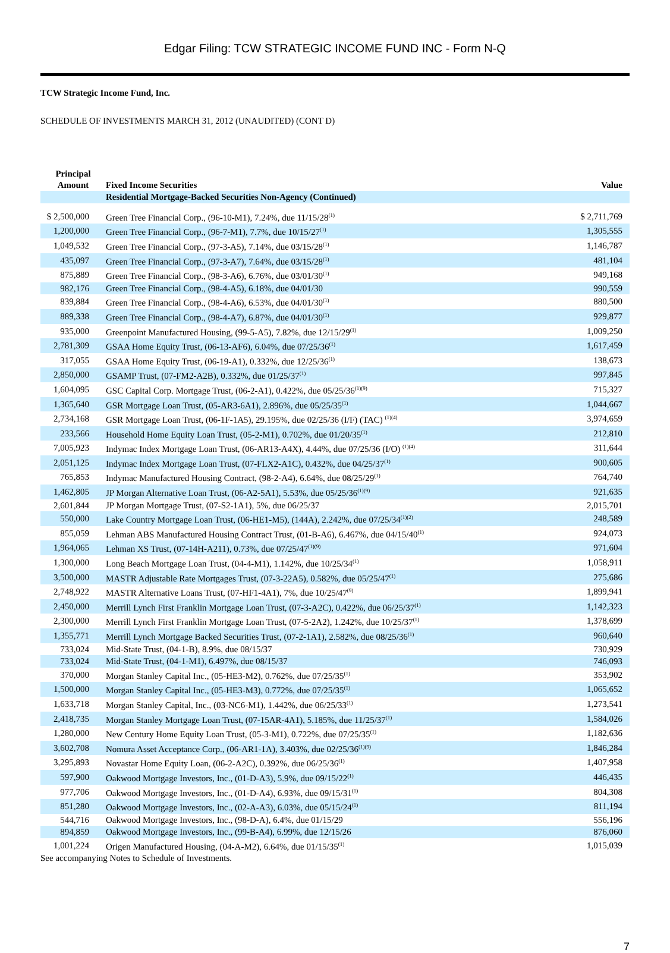Edgar Filing: TCW STRATEGIC INCOME FUND INC - Form N-Q
TCW Strategic Income Fund, Inc.
SCHEDULE OF INVESTMENTS MARCH 31, 2012 (UNAUDITED) (CONT D)
| Principal Amount | Fixed Income Securities | Value |
| --- | --- | --- |
| | Residential Mortgage-Backed Securities Non-Agency (Continued) | |
| $ 2,500,000 | Green Tree Financial Corp., (96-10-M1), 7.24%, due 11/15/28<sup>(1)</sup> | $ 2,711,769 |
| 1,200,000 | Green Tree Financial Corp., (96-7-M1), 7.7%, due 10/15/27<sup>(1)</sup> | 1,305,555 |
| 1,049,532 | Green Tree Financial Corp., (97-3-A5), 7.14%, due 03/15/28<sup>(1)</sup> | 1,146,787 |
| 435,097 | Green Tree Financial Corp., (97-3-A7), 7.64%, due 03/15/28<sup>(1)</sup> | 481,104 |
| 875,889 | Green Tree Financial Corp., (98-3-A6), 6.76%, due 03/01/30<sup>(1)</sup> | 949,168 |
| 982,176 | Green Tree Financial Corp., (98-4-A5), 6.18%, due 04/01/30 | 990,559 |
| 839,884 | Green Tree Financial Corp., (98-4-A6), 6.53%, due 04/01/30<sup>(1)</sup> | 880,500 |
| 889,338 | Green Tree Financial Corp., (98-4-A7), 6.87%, due 04/01/30<sup>(1)</sup> | 929,877 |
| 935,000 | Greenpoint Manufactured Housing, (99-5-A5), 7.82%, due 12/15/29<sup>(1)</sup> | 1,009,250 |
| 2,781,309 | GSAA Home Equity Trust, (06-13-AF6), 6.04%, due 07/25/36<sup>(1)</sup> | 1,617,459 |
| 317,055 | GSAA Home Equity Trust, (06-19-A1), 0.332%, due 12/25/36<sup>(1)</sup> | 138,673 |
| 2,850,000 | GSAMP Trust, (07-FM2-A2B), 0.332%, due 01/25/37<sup>(1)</sup> | 997,845 |
| 1,604,095 | GSC Capital Corp. Mortgage Trust, (06-2-A1), 0.422%, due 05/25/36<sup>(1)(9)</sup> | 715,327 |
| 1,365,640 | GSR Mortgage Loan Trust, (05-AR3-6A1), 2.896%, due 05/25/35<sup>(1)</sup> | 1,044,667 |
| 2,734,168 | GSR Mortgage Loan Trust, (06-1F-1A5), 29.195%, due 02/25/36 (I/F) (TAC) <sup>(1)(4)</sup> | 3,974,659 |
| 233,566 | Household Home Equity Loan Trust, (05-2-M1), 0.702%, due 01/20/35<sup>(1)</sup> | 212,810 |
| 7,005,923 | Indymac Index Mortgage Loan Trust, (06-AR13-A4X), 4.44%, due 07/25/36 (I/O) <sup>(1)(4)</sup> | 311,644 |
| 2,051,125 | Indymac Index Mortgage Loan Trust, (07-FLX2-A1C), 0.432%, due 04/25/37<sup>(1)</sup> | 900,605 |
| 765,853 | Indymac Manufactured Housing Contract, (98-2-A4), 6.64%, due 08/25/29<sup>(1)</sup> | 764,740 |
| 1,462,805 | JP Morgan Alternative Loan Trust, (06-A2-5A1), 5.53%, due 05/25/36<sup>(1)(9)</sup> | 921,635 |
| 2,601,844 | JP Morgan Mortgage Trust, (07-S2-1A1), 5%, due 06/25/37 | 2,015,701 |
| 550,000 | Lake Country Mortgage Loan Trust, (06-HE1-M5), (144A), 2.242%, due 07/25/34<sup>(1)(2)</sup> | 248,589 |
| 855,059 | Lehman ABS Manufactured Housing Contract Trust, (01-B-A6), 6.467%, due 04/15/40<sup>(1)</sup> | 924,073 |
| 1,964,065 | Lehman XS Trust, (07-14H-A211), 0.73%, due 07/25/47<sup>(1)(9)</sup> | 971,604 |
| 1,300,000 | Long Beach Mortgage Loan Trust, (04-4-M1), 1.142%, due 10/25/34<sup>(1)</sup> | 1,058,911 |
| 3,500,000 | MASTR Adjustable Rate Mortgages Trust, (07-3-22A5), 0.582%, due 05/25/47<sup>(1)</sup> | 275,686 |
| 2,748,922 | MASTR Alternative Loans Trust, (07-HF1-4A1), 7%, due 10/25/47<sup>(9)</sup> | 1,899,941 |
| 2,450,000 | Merrill Lynch First Franklin Mortgage Loan Trust, (07-3-A2C), 0.422%, due 06/25/37<sup>(1)</sup> | 1,142,323 |
| 2,300,000 | Merrill Lynch First Franklin Mortgage Loan Trust, (07-5-2A2), 1.242%, due 10/25/37<sup>(1)</sup> | 1,378,699 |
| 1,355,771 | Merrill Lynch Mortgage Backed Securities Trust, (07-2-1A1), 2.582%, due 08/25/36<sup>(1)</sup> | 960,640 |
| 733,024 | Mid-State Trust, (04-1-B), 8.9%, due 08/15/37 | 730,929 |
| 733,024 | Mid-State Trust, (04-1-M1), 6.497%, due 08/15/37 | 746,093 |
| 370,000 | Morgan Stanley Capital Inc., (05-HE3-M2), 0.762%, due 07/25/35<sup>(1)</sup> | 353,902 |
| 1,500,000 | Morgan Stanley Capital Inc., (05-HE3-M3), 0.772%, due 07/25/35<sup>(1)</sup> | 1,065,652 |
| 1,633,718 | Morgan Stanley Capital, Inc., (03-NC6-M1), 1.442%, due 06/25/33<sup>(1)</sup> | 1,273,541 |
| 2,418,735 | Morgan Stanley Mortgage Loan Trust, (07-15AR-4A1), 5.185%, due 11/25/37<sup>(1)</sup> | 1,584,026 |
| 1,280,000 | New Century Home Equity Loan Trust, (05-3-M1), 0.722%, due 07/25/35<sup>(1)</sup> | 1,182,636 |
| 3,602,708 | Nomura Asset Acceptance Corp., (06-AR1-1A), 3.403%, due 02/25/36<sup>(1)(9)</sup> | 1,846,284 |
| 3,295,893 | Novastar Home Equity Loan, (06-2-A2C), 0.392%, due 06/25/36<sup>(1)</sup> | 1,407,958 |
| 597,900 | Oakwood Mortgage Investors, Inc., (01-D-A3), 5.9%, due 09/15/22<sup>(1)</sup> | 446,435 |
| 977,706 | Oakwood Mortgage Investors, Inc., (01-D-A4), 6.93%, due 09/15/31<sup>(1)</sup> | 804,308 |
| 851,280 | Oakwood Mortgage Investors, Inc., (02-A-A3), 6.03%, due 05/15/24<sup>(1)</sup> | 811,194 |
| 544,716 | Oakwood Mortgage Investors, Inc., (98-D-A), 6.4%, due 01/15/29 | 556,196 |
| 894,859 | Oakwood Mortgage Investors, Inc., (99-B-A4), 6.99%, due 12/15/26 | 876,060 |
| 1,001,224 | Origen Manufactured Housing, (04-A-M2), 6.64%, due 01/15/35<sup>(1)</sup> | 1,015,039 |
See accompanying Notes to Schedule of Investments.
7